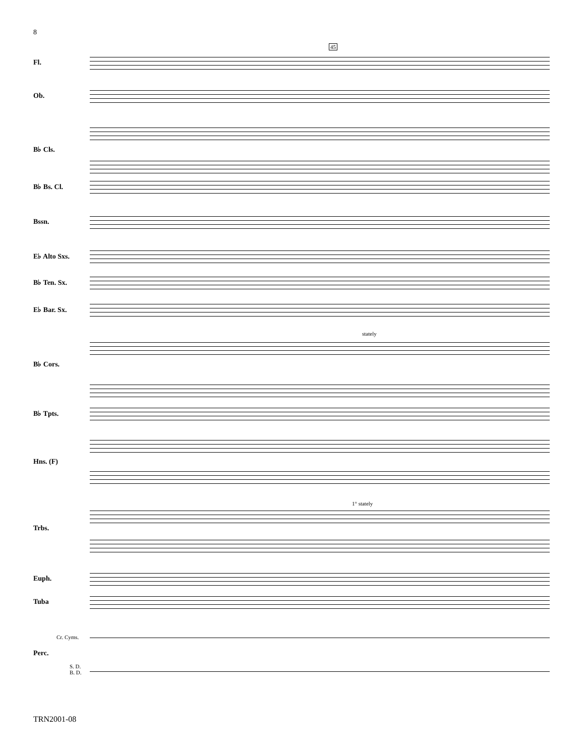8
45
Fl.
Ob.
B♭ Cls.
B♭ Bs. Cl.
Bssn.
E♭ Alto Sxs.
B♭ Ten. Sx.
E♭ Bar. Sx.
stately
B♭ Cors.
B♭ Tpts.
Hns. (F)
1° stately
Trbs.
Euph.
Tuba
Cr. Cyms.
Perc.
S. D.
B. D.
TRN2001-08